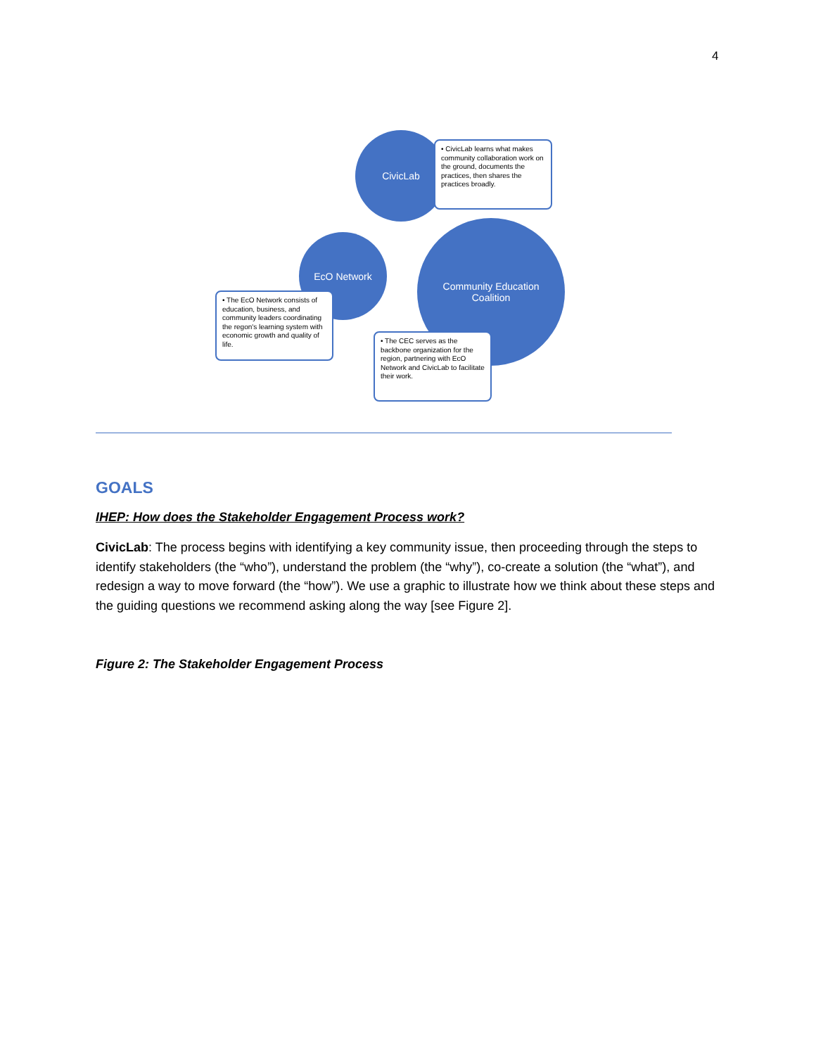4
CivicLab
EcO Network
Community Education
Coalition
• CivicLab learns what makes community collaboration work on the ground, documents the practices, then shares the practices broadly.
• The EcO Network consists of education, business, and community leaders coordinating the regon's learning system with economic growth and quality of life.
• The CEC serves as the backbone organization for the region, partnering with EcO Network and CivicLab to facilitate their work.
GOALS
IHEP: How does the Stakeholder Engagement Process work?
CivicLab: The process begins with identifying a key community issue, then proceeding through the steps to identify stakeholders (the “who”), understand the problem (the “why”), co-create a solution (the “what”), and redesign a way to move forward (the “how”). We use a graphic to illustrate how we think about these steps and the guiding questions we recommend asking along the way [see Figure 2].
Figure 2: The Stakeholder Engagement Process